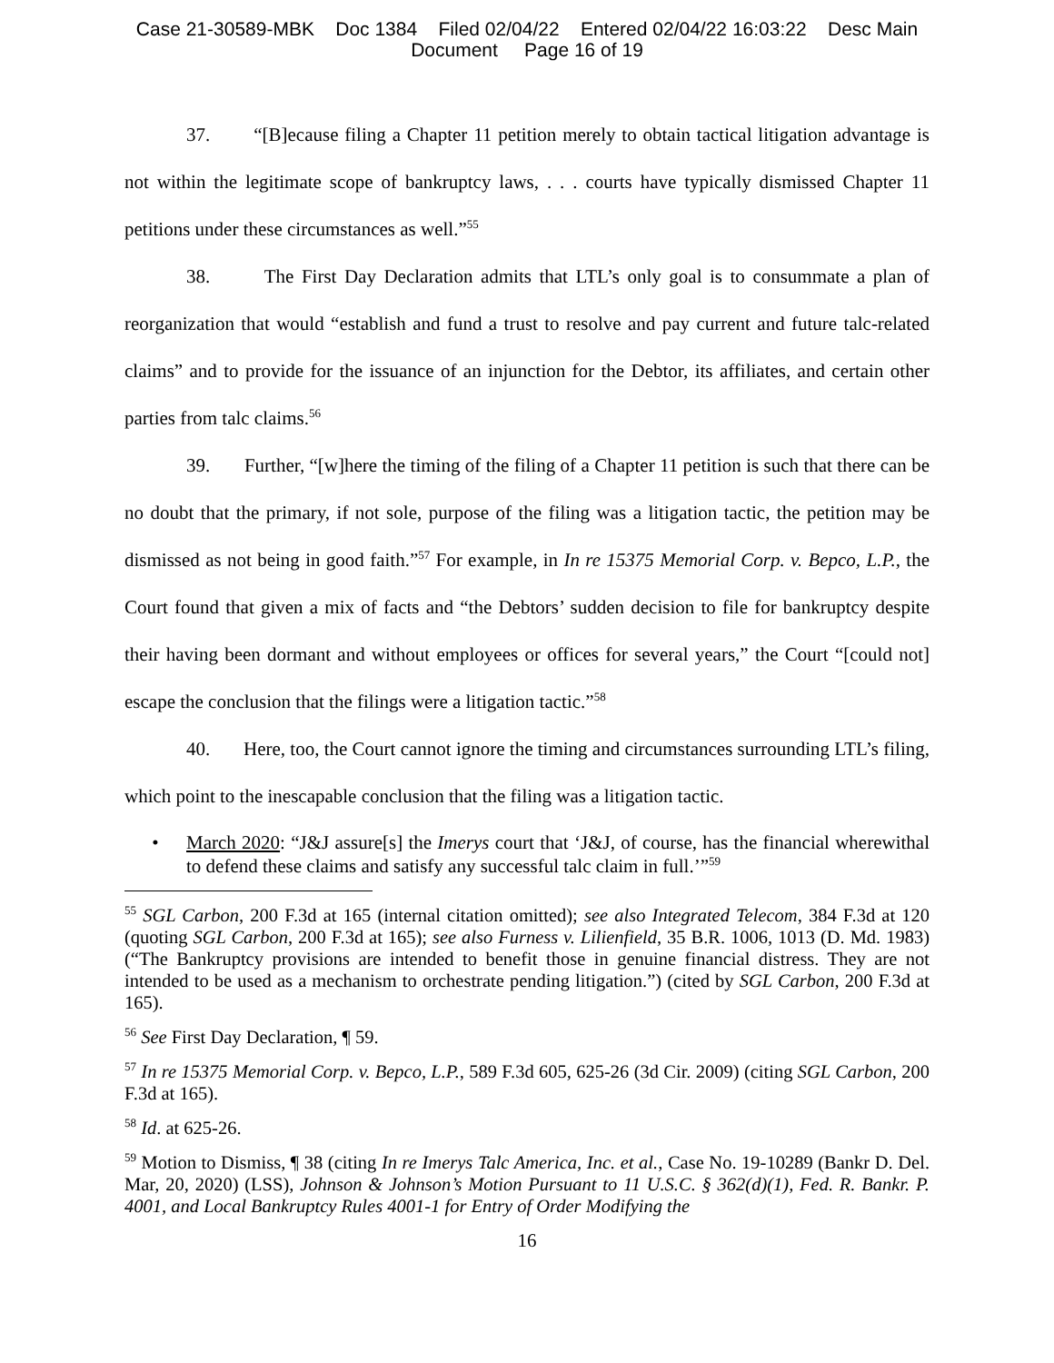Case 21-30589-MBK Doc 1384 Filed 02/04/22 Entered 02/04/22 16:03:22 Desc Main
Document Page 16 of 19
37. “[B]ecause filing a Chapter 11 petition merely to obtain tactical litigation advantage is not within the legitimate scope of bankruptcy laws, . . . courts have typically dismissed Chapter 11 petitions under these circumstances as well.”<sup>55</sup>
38. The First Day Declaration admits that LTL’s only goal is to consummate a plan of reorganization that would “establish and fund a trust to resolve and pay current and future talc-related claims” and to provide for the issuance of an injunction for the Debtor, its affiliates, and certain other parties from talc claims.<sup>56</sup>
39. Further, “[w]here the timing of the filing of a Chapter 11 petition is such that there can be no doubt that the primary, if not sole, purpose of the filing was a litigation tactic, the petition may be dismissed as not being in good faith.”<sup>57</sup> For example, in In re 15375 Memorial Corp. v. Bepco, L.P., the Court found that given a mix of facts and “the Debtors’ sudden decision to file for bankruptcy despite their having been dormant and without employees or offices for several years,” the Court “[could not] escape the conclusion that the filings were a litigation tactic.”<sup>58</sup>
40. Here, too, the Court cannot ignore the timing and circumstances surrounding LTL’s filing, which point to the inescapable conclusion that the filing was a litigation tactic.
• March 2020: “J&J assure[s] the Imerys court that ‘J&J, of course, has the financial wherewithal to defend these claims and satisfy any successful talc claim in full.’”<sup>59</sup>
<sup>55</sup> SGL Carbon, 200 F.3d at 165 (internal citation omitted); see also Integrated Telecom, 384 F.3d at 120 (quoting SGL Carbon, 200 F.3d at 165); see also Furness v. Lilienfield, 35 B.R. 1006, 1013 (D. Md. 1983) (“The Bankruptcy provisions are intended to benefit those in genuine financial distress. They are not intended to be used as a mechanism to orchestrate pending litigation.”) (cited by SGL Carbon, 200 F.3d at 165).
<sup>56</sup> See First Day Declaration, ¶ 59.
<sup>57</sup> In re 15375 Memorial Corp. v. Bepco, L.P., 589 F.3d 605, 625-26 (3d Cir. 2009) (citing SGL Carbon, 200 F.3d at 165).
<sup>58</sup> Id. at 625-26.
<sup>59</sup> Motion to Dismiss, ¶ 38 (citing In re Imerys Talc America, Inc. et al., Case No. 19-10289 (Bankr D. Del. Mar, 20, 2020) (LSS), Johnson & Johnson’s Motion Pursuant to 11 U.S.C. § 362(d)(1), Fed. R. Bankr. P. 4001, and Local Bankruptcy Rules 4001-1 for Entry of Order Modifying the
16